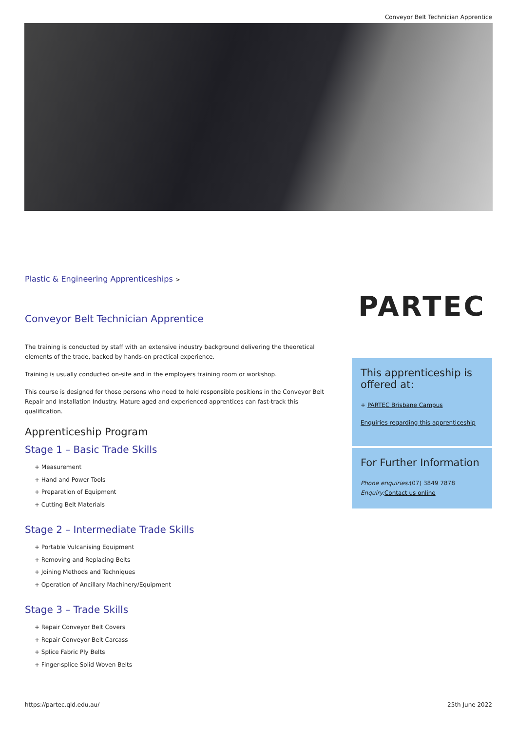Conveyor Belt Technician Apprentice
Plastic & Engineering Apprenticeships >
Conveyor Belt Technician Apprentice
The training is conducted by staff with an extensive industry background delivering the theoretical elements of the trade, backed by hands-on practical experience.
Training is usually conducted on-site and in the employers training room or workshop.
This course is designed for those persons who need to hold responsible positions in the Conveyor Belt Repair and Installation Industry. Mature aged and experienced apprentices can fast-track this qualification.
Apprenticeship Program
Stage 1 – Basic Trade Skills
+ Measurement
+ Hand and Power Tools
+ Preparation of Equipment
+ Cutting Belt Materials
Stage 2 – Intermediate Trade Skills
+ Portable Vulcanising Equipment
+ Removing and Replacing Belts
+ Joining Methods and Techniques
+ Operation of Ancillary Machinery/Equipment
Stage 3 – Trade Skills
+ Repair Conveyor Belt Covers
+ Repair Conveyor Belt Carcass
+ Splice Fabric Ply Belts
+ Finger-splice Solid Woven Belts
PARTEC
This apprenticeship is offered at:
+ PARTEC Brisbane Campus
Enquiries regarding this apprenticeship
For Further Information
Phone enquiries:(07) 3849 7878
Enquiry: Contact us online
https://partec.qld.edu.au/ 25th June 2022